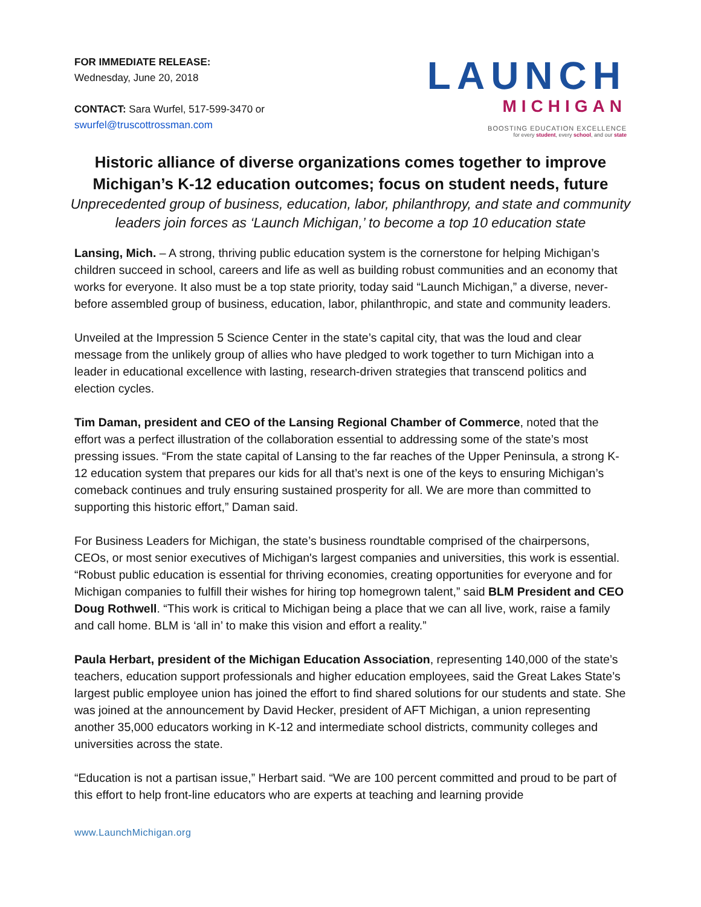FOR IMMEDIATE RELEASE:
Wednesday, June 20, 2018
CONTACT: Sara Wurfel, 517-599-3470 or
swurfel@truscottrossman.com
LAUNCH
MICHIGAN
BOOSTING EDUCATION EXCELLENCE
for every student, every school, and our state
Historic alliance of diverse organizations comes together to improve Michigan’s K-12 education outcomes; focus on student needs, future
Unprecedented group of business, education, labor, philanthropy, and state and community leaders join forces as ‘Launch Michigan,’ to become a top 10 education state
Lansing, Mich. – A strong, thriving public education system is the cornerstone for helping Michigan’s children succeed in school, careers and life as well as building robust communities and an economy that works for everyone. It also must be a top state priority, today said “Launch Michigan,” a diverse, never-before assembled group of business, education, labor, philanthropic, and state and community leaders.
Unveiled at the Impression 5 Science Center in the state’s capital city, that was the loud and clear message from the unlikely group of allies who have pledged to work together to turn Michigan into a leader in educational excellence with lasting, research-driven strategies that transcend politics and election cycles.
Tim Daman, president and CEO of the Lansing Regional Chamber of Commerce, noted that the effort was a perfect illustration of the collaboration essential to addressing some of the state’s most pressing issues. “From the state capital of Lansing to the far reaches of the Upper Peninsula, a strong K-12 education system that prepares our kids for all that’s next is one of the keys to ensuring Michigan’s comeback continues and truly ensuring sustained prosperity for all. We are more than committed to supporting this historic effort,” Daman said.
For Business Leaders for Michigan, the state’s business roundtable comprised of the chairpersons, CEOs, or most senior executives of Michigan's largest companies and universities, this work is essential. “Robust public education is essential for thriving economies, creating opportunities for everyone and for Michigan companies to fulfill their wishes for hiring top homegrown talent,” said BLM President and CEO Doug Rothwell. “This work is critical to Michigan being a place that we can all live, work, raise a family and call home. BLM is ‘all in’ to make this vision and effort a reality.”
Paula Herbart, president of the Michigan Education Association, representing 140,000 of the state’s teachers, education support professionals and higher education employees, said the Great Lakes State’s largest public employee union has joined the effort to find shared solutions for our students and state. She was joined at the announcement by David Hecker, president of AFT Michigan, a union representing another 35,000 educators working in K-12 and intermediate school districts, community colleges and universities across the state.
“Education is not a partisan issue,” Herbart said. “We are 100 percent committed and proud to be part of this effort to help front-line educators who are experts at teaching and learning provide
www.LaunchMichigan.org